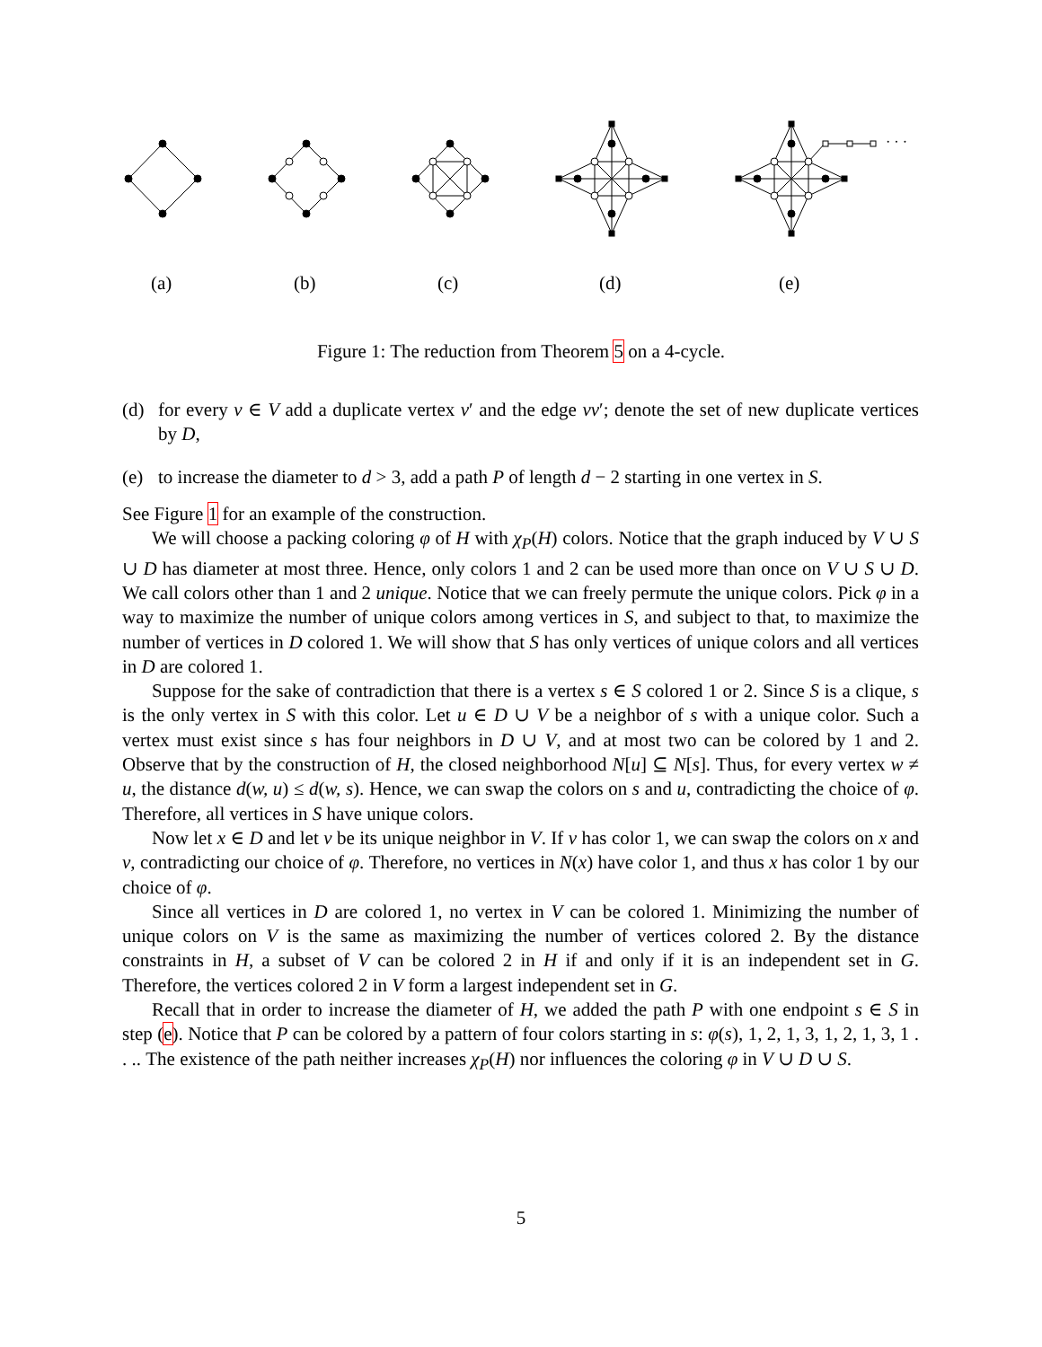· · ·
(a) (b) (c) (d) (e)
Figure 1: The reduction from Theorem 5 on a 4-cycle.
(d) for every v ∈ V add a duplicate vertex v′ and the edge vv′; denote the set of new duplicate vertices by D,
(e) to increase the diameter to d > 3, add a path P of length d − 2 starting in one vertex in S.
See Figure 1 for an example of the construction.
We will choose a packing coloring φ of H with χ<sub>P</sub>(H) colors. Notice that the graph induced by V ∪ S ∪ D has diameter at most three. Hence, only colors 1 and 2 can be used more than once on V ∪ S ∪ D. We call colors other than 1 and 2 unique. Notice that we can freely permute the unique colors. Pick φ in a way to maximize the number of unique colors among vertices in S, and subject to that, to maximize the number of vertices in D colored 1. We will show that S has only vertices of unique colors and all vertices in D are colored 1.
Suppose for the sake of contradiction that there is a vertex s ∈ S colored 1 or 2. Since S is a clique, s is the only vertex in S with this color. Let u ∈ D ∪ V be a neighbor of s with a unique color. Such a vertex must exist since s has four neighbors in D ∪ V, and at most two can be colored by 1 and 2. Observe that by the construction of H, the closed neighborhood N[u] ⊆ N[s]. Thus, for every vertex w ≠ u, the distance d(w, u) ≤ d(w, s). Hence, we can swap the colors on s and u, contradicting the choice of φ. Therefore, all vertices in S have unique colors.
Now let x ∈ D and let v be its unique neighbor in V. If v has color 1, we can swap the colors on x and v, contradicting our choice of φ. Therefore, no vertices in N(x) have color 1, and thus x has color 1 by our choice of φ.
Since all vertices in D are colored 1, no vertex in V can be colored 1. Minimizing the number of unique colors on V is the same as maximizing the number of vertices colored 2. By the distance constraints in H, a subset of V can be colored 2 in H if and only if it is an independent set in G. Therefore, the vertices colored 2 in V form a largest independent set in G.
Recall that in order to increase the diameter of H, we added the path P with one endpoint s ∈ S in step (e). Notice that P can be colored by a pattern of four colors starting in s: φ(s), 1, 2, 1, 3, 1, 2, 1, 3, 1 . . .. The existence of the path neither increases χ<sub>P</sub>(H) nor influences the coloring φ in V ∪ D ∪ S.
5